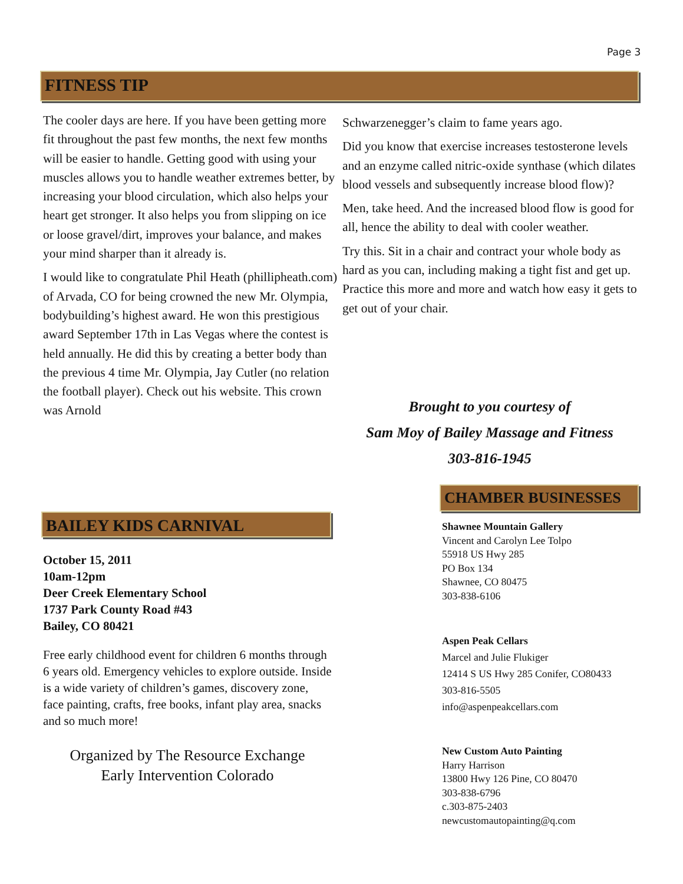Page 3
FITNESS TIP
The cooler days are here. If you have been getting more fit throughout the past few months, the next few months will be easier to handle. Getting good with using your muscles allows you to handle weather extremes better, by increasing your blood circulation, which also helps your heart get stronger. It also helps you from slipping on ice or loose gravel/dirt, improves your balance, and makes your mind sharper than it already is.
I would like to congratulate Phil Heath (phillipheath.com) of Arvada, CO for being crowned the new Mr. Olympia, bodybuilding’s highest award. He won this prestigious award September 17th in Las Vegas where the contest is held annually. He did this by creating a better body than the previous 4 time Mr. Olympia, Jay Cutler (no relation the football player). Check out his website. This crown was Arnold
Schwarzenegger’s claim to fame years ago.
Did you know that exercise increases testosterone levels and an enzyme called nitric-oxide synthase (which dilates blood vessels and subsequently increase blood flow)?
Men, take heed. And the increased blood flow is good for all, hence the ability to deal with cooler weather.
Try this. Sit in a chair and contract your whole body as hard as you can, including making a tight fist and get up. Practice this more and more and watch how easy it gets to get out of your chair.
Brought to you courtesy of
Sam Moy of Bailey Massage and Fitness
303-816-1945
BAILEY KIDS CARNIVAL
October 15, 2011
10am-12pm
Deer Creek Elementary School
1737 Park County Road #43
Bailey, CO 80421
Free early childhood event for children 6 months through 6 years old. Emergency vehicles to explore outside. Inside is a wide variety of children’s games, discovery zone, face painting, crafts, free books, infant play area, snacks and so much more!
Organized by The Resource Exchange
Early Intervention Colorado
CHAMBER BUSINESSES
Shawnee Mountain Gallery
Vincent and Carolyn Lee Tolpo
55918 US Hwy 285
PO Box 134
Shawnee, CO 80475
303-838-6106
Aspen Peak Cellars
Marcel and Julie Flukiger
12414 S US Hwy 285 Conifer, CO80433
303-816-5505
info@aspenpeakcellars.com
New Custom Auto Painting
Harry Harrison
13800 Hwy 126 Pine, CO 80470
303-838-6796
c.303-875-2403
newcustomautopainting@q.com